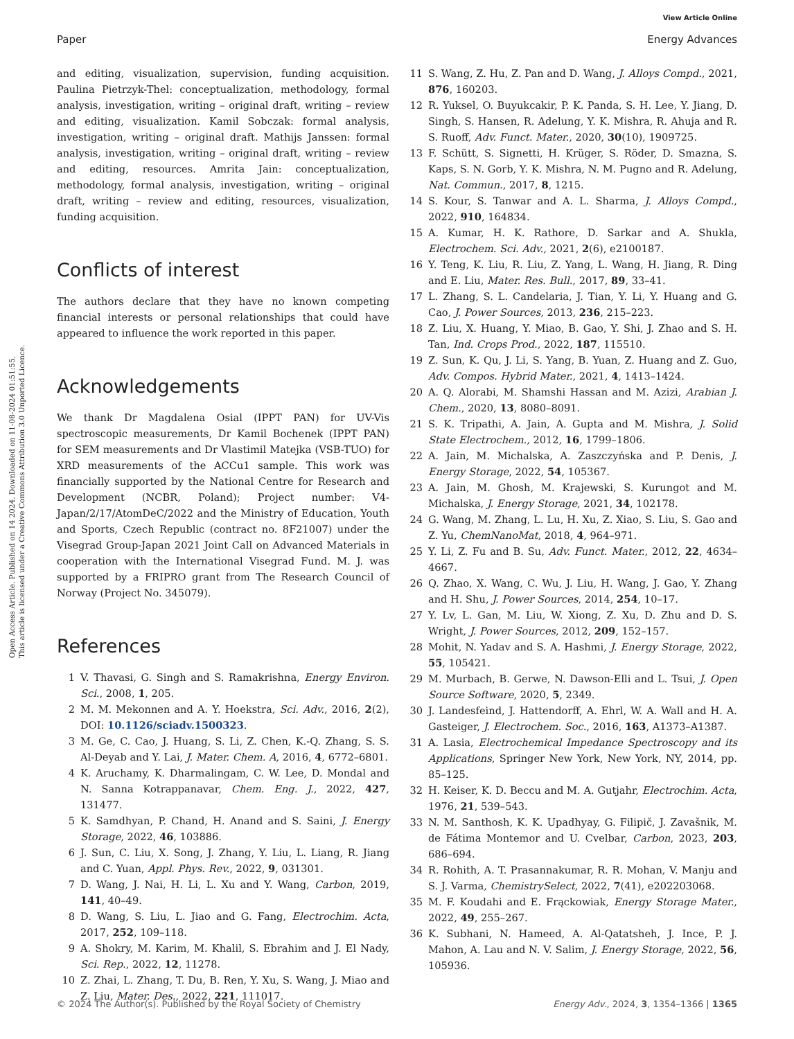View Article Online
Paper Energy Advances
Open Access Article. Published on 14 2024. Downloaded on 11-08-2024 01:51:55.
This article is licensed under a Creative Commons Attribution 3.0 Unported Licence.
and editing, visualization, supervision, funding acquisition. Paulina Pietrzyk-Thel: conceptualization, methodology, formal analysis, investigation, writing – original draft, writing – review and editing, visualization. Kamil Sobczak: formal analysis, investigation, writing – original draft. Mathijs Janssen: formal analysis, investigation, writing – original draft, writing – review and editing, resources. Amrita Jain: conceptualization, methodology, formal analysis, investigation, writing – original draft, writing – review and editing, resources, visualization, funding acquisition.
Conflicts of interest
The authors declare that they have no known competing financial interests or personal relationships that could have appeared to influence the work reported in this paper.
Acknowledgements
We thank Dr Magdalena Osial (IPPT PAN) for UV-Vis spectroscopic measurements, Dr Kamil Bochenek (IPPT PAN) for SEM measurements and Dr Vlastimil Matejka (VSB-TUO) for XRD measurements of the ACCu1 sample. This work was financially supported by the National Centre for Research and Development (NCBR, Poland); Project number: V4-Japan/2/17/AtomDeC/2022 and the Ministry of Education, Youth and Sports, Czech Republic (contract no. 8F21007) under the Visegrad Group-Japan 2021 Joint Call on Advanced Materials in cooperation with the International Visegrad Fund. M. J. was supported by a FRIPRO grant from The Research Council of Norway (Project No. 345079).
References
1 V. Thavasi, G. Singh and S. Ramakrishna, Energy Environ. Sci., 2008, 1, 205.
2 M. M. Mekonnen and A. Y. Hoekstra, Sci. Adv., 2016, 2(2), DOI: 10.1126/sciadv.1500323.
3 M. Ge, C. Cao, J. Huang, S. Li, Z. Chen, K.-Q. Zhang, S. S. Al-Deyab and Y. Lai, J. Mater. Chem. A, 2016, 4, 6772–6801.
4 K. Aruchamy, K. Dharmalingam, C. W. Lee, D. Mondal and N. Sanna Kotrappanavar, Chem. Eng. J., 2022, 427, 131477.
5 K. Samdhyan, P. Chand, H. Anand and S. Saini, J. Energy Storage, 2022, 46, 103886.
6 J. Sun, C. Liu, X. Song, J. Zhang, Y. Liu, L. Liang, R. Jiang and C. Yuan, Appl. Phys. Rev., 2022, 9, 031301.
7 D. Wang, J. Nai, H. Li, L. Xu and Y. Wang, Carbon, 2019, 141, 40–49.
8 D. Wang, S. Liu, L. Jiao and G. Fang, Electrochim. Acta, 2017, 252, 109–118.
9 A. Shokry, M. Karim, M. Khalil, S. Ebrahim and J. El Nady, Sci. Rep., 2022, 12, 11278.
10 Z. Zhai, L. Zhang, T. Du, B. Ren, Y. Xu, S. Wang, J. Miao and Z. Liu, Mater. Des., 2022, 221, 111017.
11 S. Wang, Z. Hu, Z. Pan and D. Wang, J. Alloys Compd., 2021, 876, 160203.
12 R. Yuksel, O. Buyukcakir, P. K. Panda, S. H. Lee, Y. Jiang, D. Singh, S. Hansen, R. Adelung, Y. K. Mishra, R. Ahuja and R. S. Ruoff, Adv. Funct. Mater., 2020, 30(10), 1909725.
13 F. Schütt, S. Signetti, H. Krüger, S. Röder, D. Smazna, S. Kaps, S. N. Gorb, Y. K. Mishra, N. M. Pugno and R. Adelung, Nat. Commun., 2017, 8, 1215.
14 S. Kour, S. Tanwar and A. L. Sharma, J. Alloys Compd., 2022, 910, 164834.
15 A. Kumar, H. K. Rathore, D. Sarkar and A. Shukla, Electrochem. Sci. Adv., 2021, 2(6), e2100187.
16 Y. Teng, K. Liu, R. Liu, Z. Yang, L. Wang, H. Jiang, R. Ding and E. Liu, Mater. Res. Bull., 2017, 89, 33–41.
17 L. Zhang, S. L. Candelaria, J. Tian, Y. Li, Y. Huang and G. Cao, J. Power Sources, 2013, 236, 215–223.
18 Z. Liu, X. Huang, Y. Miao, B. Gao, Y. Shi, J. Zhao and S. H. Tan, Ind. Crops Prod., 2022, 187, 115510.
19 Z. Sun, K. Qu, J. Li, S. Yang, B. Yuan, Z. Huang and Z. Guo, Adv. Compos. Hybrid Mater., 2021, 4, 1413–1424.
20 A. Q. Alorabi, M. Shamshi Hassan and M. Azizi, Arabian J. Chem., 2020, 13, 8080–8091.
21 S. K. Tripathi, A. Jain, A. Gupta and M. Mishra, J. Solid State Electrochem., 2012, 16, 1799–1806.
22 A. Jain, M. Michalska, A. Zaszczyńska and P. Denis, J. Energy Storage, 2022, 54, 105367.
23 A. Jain, M. Ghosh, M. Krajewski, S. Kurungot and M. Michalska, J. Energy Storage, 2021, 34, 102178.
24 G. Wang, M. Zhang, L. Lu, H. Xu, Z. Xiao, S. Liu, S. Gao and Z. Yu, ChemNanoMat, 2018, 4, 964–971.
25 Y. Li, Z. Fu and B. Su, Adv. Funct. Mater., 2012, 22, 4634–4667.
26 Q. Zhao, X. Wang, C. Wu, J. Liu, H. Wang, J. Gao, Y. Zhang and H. Shu, J. Power Sources, 2014, 254, 10–17.
27 Y. Lv, L. Gan, M. Liu, W. Xiong, Z. Xu, D. Zhu and D. S. Wright, J. Power Sources, 2012, 209, 152–157.
28 Mohit, N. Yadav and S. A. Hashmi, J. Energy Storage, 2022, 55, 105421.
29 M. Murbach, B. Gerwe, N. Dawson-Elli and L. Tsui, J. Open Source Software, 2020, 5, 2349.
30 J. Landesfeind, J. Hattendorff, A. Ehrl, W. A. Wall and H. A. Gasteiger, J. Electrochem. Soc., 2016, 163, A1373–A1387.
31 A. Lasia, Electrochemical Impedance Spectroscopy and its Applications, Springer New York, New York, NY, 2014, pp. 85–125.
32 H. Keiser, K. D. Beccu and M. A. Gutjahr, Electrochim. Acta, 1976, 21, 539–543.
33 N. M. Santhosh, K. K. Upadhyay, G. Filipič, J. Zavašnik, M. de Fátima Montemor and U. Cvelbar, Carbon, 2023, 203, 686–694.
34 R. Rohith, A. T. Prasannakumar, R. R. Mohan, V. Manju and S. J. Varma, ChemistrySelect, 2022, 7(41), e202203068.
35 M. F. Koudahi and E. Frąckowiak, Energy Storage Mater., 2022, 49, 255–267.
36 K. Subhani, N. Hameed, A. Al-Qatatsheh, J. Ince, P. J. Mahon, A. Lau and N. V. Salim, J. Energy Storage, 2022, 56, 105936.
© 2024 The Author(s). Published by the Royal Society of Chemistry Energy Adv., 2024, 3, 1354–1366 | 1365